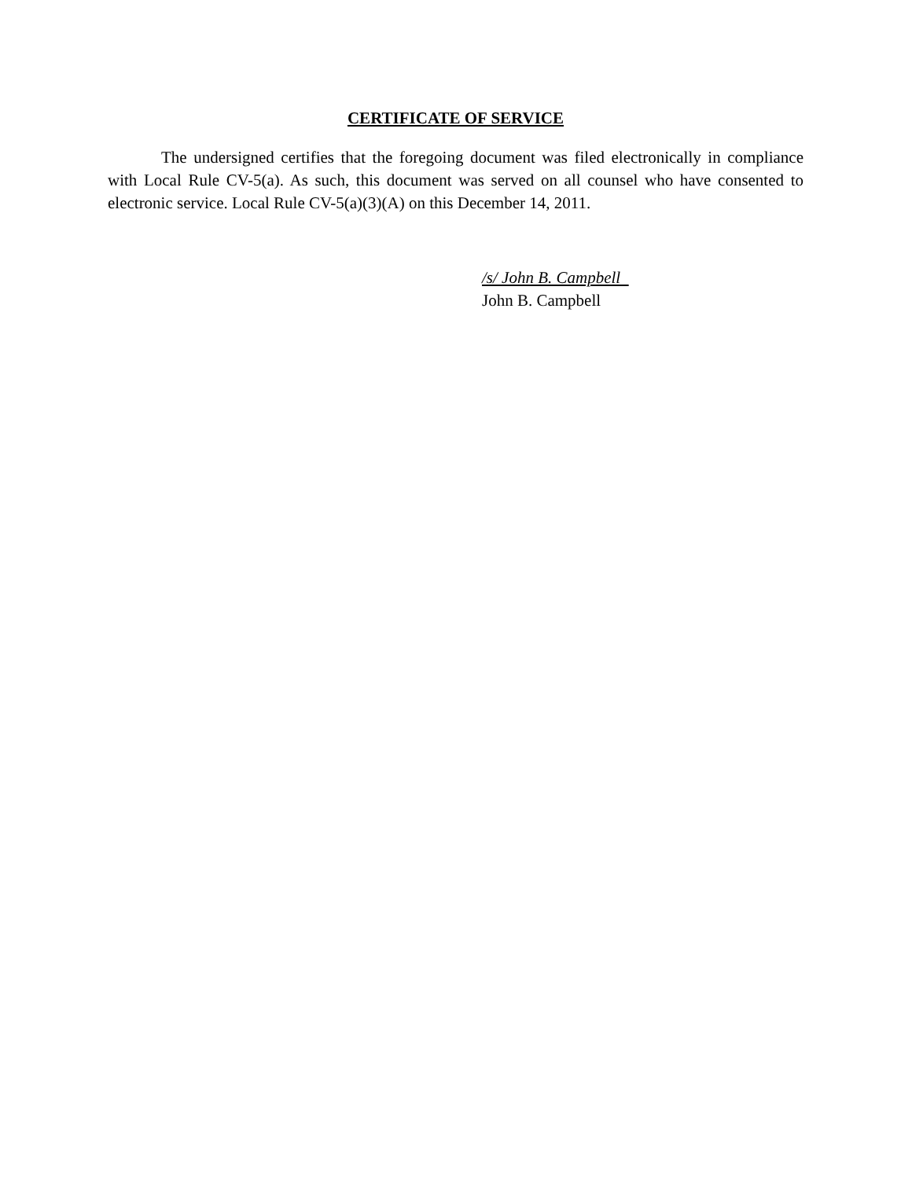CERTIFICATE OF SERVICE
The undersigned certifies that the foregoing document was filed electronically in compliance with Local Rule CV-5(a). As such, this document was served on all counsel who have consented to electronic service. Local Rule CV-5(a)(3)(A) on this December 14, 2011.
/s/ John B. Campbell
John B. Campbell